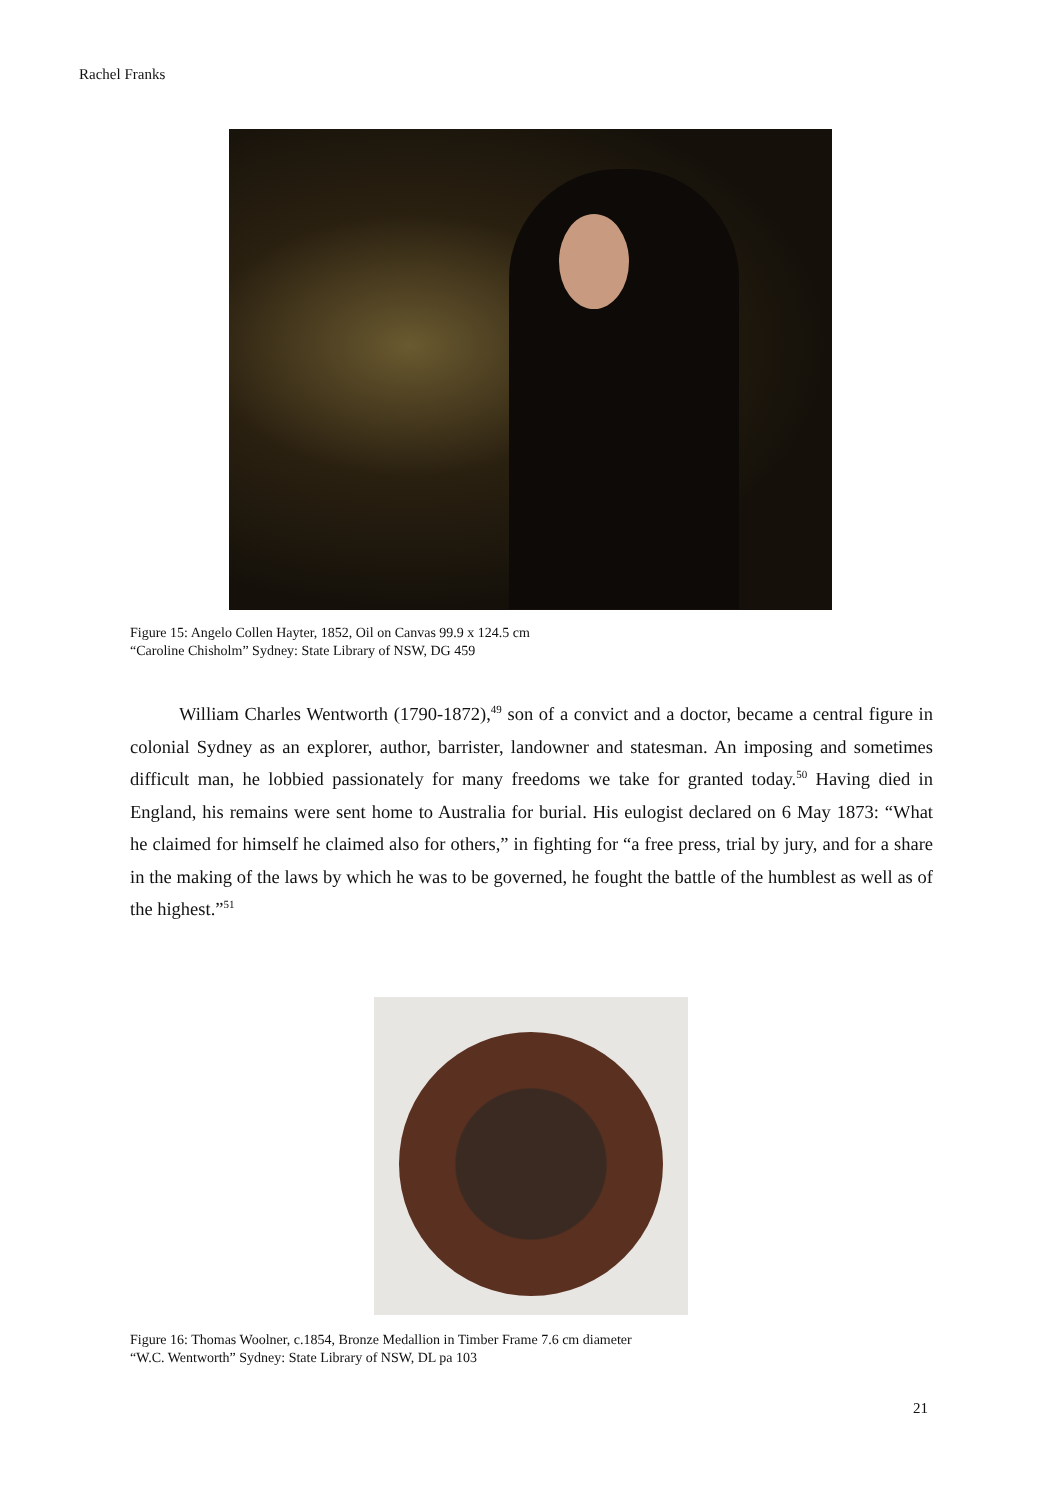Rachel Franks
Figure 15: Angelo Collen Hayter, 1852, Oil on Canvas 99.9 x 124.5 cm
“Caroline Chisholm” Sydney: State Library of NSW, DG 459
William Charles Wentworth (1790-1872),<sup>49</sup> son of a convict and a doctor, became a central figure in colonial Sydney as an explorer, author, barrister, landowner and statesman. An imposing and sometimes difficult man, he lobbied passionately for many freedoms we take for granted today.<sup>50</sup> Having died in England, his remains were sent home to Australia for burial. His eulogist declared on 6 May 1873: “What he claimed for himself he claimed also for others,” in fighting for “a free press, trial by jury, and for a share in the making of the laws by which he was to be governed, he fought the battle of the humblest as well as of the highest.”<sup>51</sup>
Figure 16: Thomas Woolner, c.1854, Bronze Medallion in Timber Frame 7.6 cm diameter
“W.C. Wentworth” Sydney: State Library of NSW, DL pa 103
21